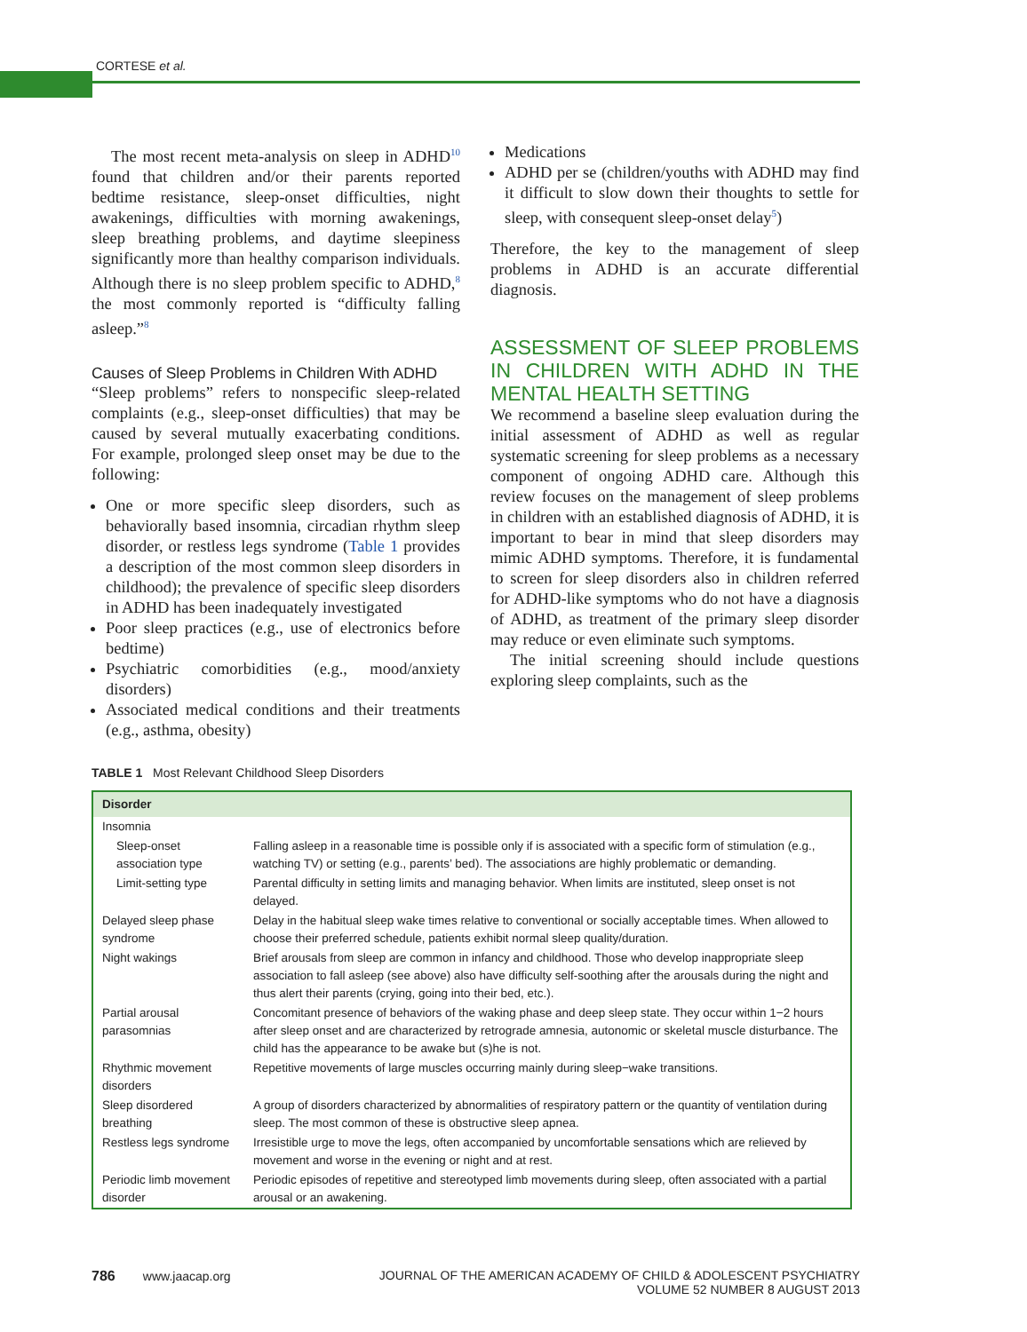CORTESE et al.
The most recent meta-analysis on sleep in ADHD<sup>10</sup> found that children and/or their parents reported bedtime resistance, sleep-onset difficulties, night awakenings, difficulties with morning awakenings, sleep breathing problems, and daytime sleepiness significantly more than healthy comparison individuals. Although there is no sleep problem specific to ADHD,<sup>8</sup> the most commonly reported is “difficulty falling asleep.”<sup>8</sup>
Causes of Sleep Problems in Children With ADHD
“Sleep problems” refers to nonspecific sleep-related complaints (e.g., sleep-onset difficulties) that may be caused by several mutually exacerbating conditions. For example, prolonged sleep onset may be due to the following:
One or more specific sleep disorders, such as behaviorally based insomnia, circadian rhythm sleep disorder, or restless legs syndrome (Table 1 provides a description of the most common sleep disorders in childhood); the prevalence of specific sleep disorders in ADHD has been inadequately investigated
Poor sleep practices (e.g., use of electronics before bedtime)
Psychiatric comorbidities (e.g., mood/anxiety disorders)
Associated medical conditions and their treatments (e.g., asthma, obesity)
Medications
ADHD per se (children/youths with ADHD may find it difficult to slow down their thoughts to settle for sleep, with consequent sleep-onset delay<sup>5</sup>)
Therefore, the key to the management of sleep problems in ADHD is an accurate differential diagnosis.
ASSESSMENT OF SLEEP PROBLEMS IN CHILDREN WITH ADHD IN THE MENTAL HEALTH SETTING
We recommend a baseline sleep evaluation during the initial assessment of ADHD as well as regular systematic screening for sleep problems as a necessary component of ongoing ADHD care. Although this review focuses on the management of sleep problems in children with an established diagnosis of ADHD, it is important to bear in mind that sleep disorders may mimic ADHD symptoms. Therefore, it is fundamental to screen for sleep disorders also in children referred for ADHD-like symptoms who do not have a diagnosis of ADHD, as treatment of the primary sleep disorder may reduce or even eliminate such symptoms.
The initial screening should include questions exploring sleep complaints, such as the
TABLE 1 Most Relevant Childhood Sleep Disorders
| Disorder | |
| --- | --- |
| Insomnia | |
| Sleep-onset association type | Falling asleep in a reasonable time is possible only if is associated with a specific form of stimulation (e.g., watching TV) or setting (e.g., parents’ bed). The associations are highly problematic or demanding. |
| Limit-setting type | Parental difficulty in setting limits and managing behavior. When limits are instituted, sleep onset is not delayed. |
| Delayed sleep phase syndrome | Delay in the habitual sleep wake times relative to conventional or socially acceptable times. When allowed to choose their preferred schedule, patients exhibit normal sleep quality/duration. |
| Night wakings | Brief arousals from sleep are common in infancy and childhood. Those who develop inappropriate sleep association to fall asleep (see above) also have difficulty self-soothing after the arousals during the night and thus alert their parents (crying, going into their bed, etc.). |
| Partial arousal parasomnias | Concomitant presence of behaviors of the waking phase and deep sleep state. They occur within 1−2 hours after sleep onset and are characterized by retrograde amnesia, autonomic or skeletal muscle disturbance. The child has the appearance to be awake but (s)he is not. |
| Rhythmic movement disorders | Repetitive movements of large muscles occurring mainly during sleep−wake transitions. |
| Sleep disordered breathing | A group of disorders characterized by abnormalities of respiratory pattern or the quantity of ventilation during sleep. The most common of these is obstructive sleep apnea. |
| Restless legs syndrome | Irresistible urge to move the legs, often accompanied by uncomfortable sensations which are relieved by movement and worse in the evening or night and at rest. |
| Periodic limb movement disorder | Periodic episodes of repetitive and stereotyped limb movements during sleep, often associated with a partial arousal or an awakening. |
786 www.jaacap.org JOURNAL OF THE AMERICAN ACADEMY OF CHILD & ADOLESCENT PSYCHIATRY
VOLUME 52 NUMBER 8 AUGUST 2013